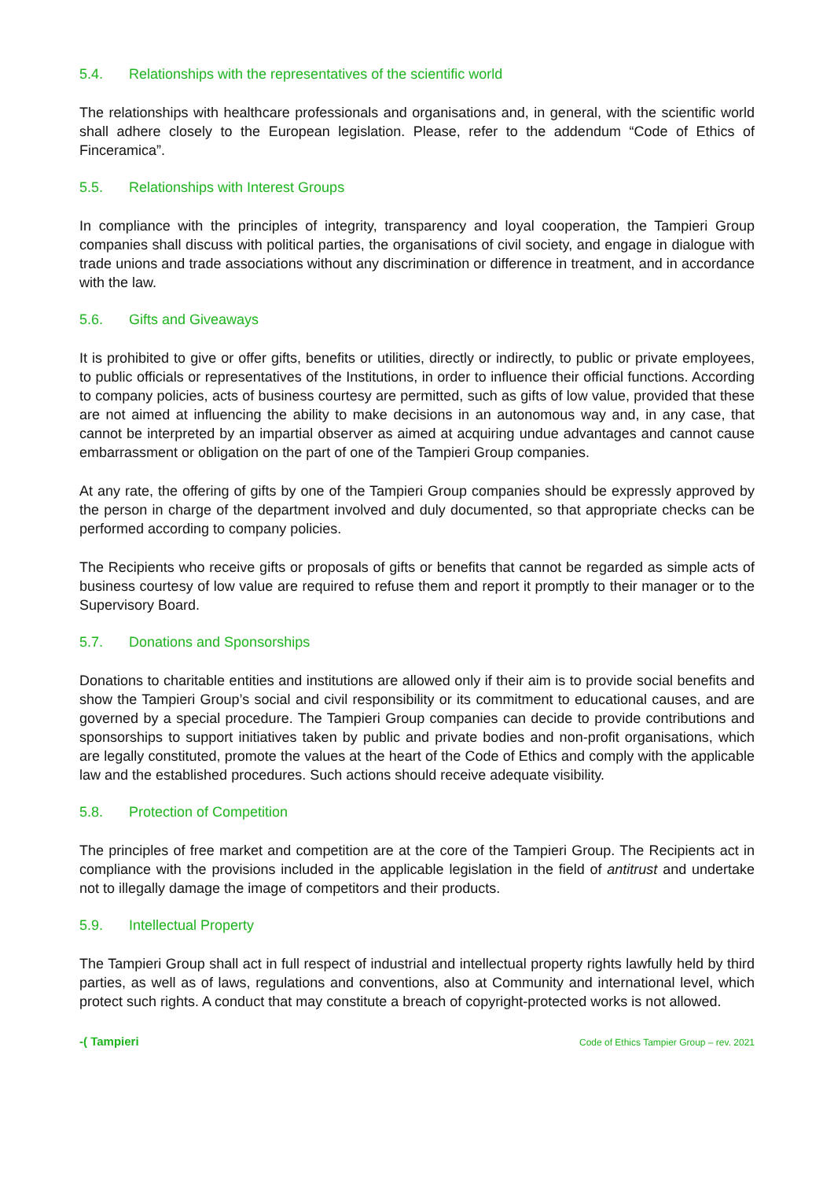5.4. Relationships with the representatives of the scientific world
The relationships with healthcare professionals and organisations and, in general, with the scientific world shall adhere closely to the European legislation. Please, refer to the addendum “Code of Ethics of Finceramica”.
5.5. Relationships with Interest Groups
In compliance with the principles of integrity, transparency and loyal cooperation, the Tampieri Group companies shall discuss with political parties, the organisations of civil society, and engage in dialogue with trade unions and trade associations without any discrimination or difference in treatment, and in accordance with the law.
5.6. Gifts and Giveaways
It is prohibited to give or offer gifts, benefits or utilities, directly or indirectly, to public or private employees, to public officials or representatives of the Institutions, in order to influence their official functions. According to company policies, acts of business courtesy are permitted, such as gifts of low value, provided that these are not aimed at influencing the ability to make decisions in an autonomous way and, in any case, that cannot be interpreted by an impartial observer as aimed at acquiring undue advantages and cannot cause embarrassment or obligation on the part of one of the Tampieri Group companies.
At any rate, the offering of gifts by one of the Tampieri Group companies should be expressly approved by the person in charge of the department involved and duly documented, so that appropriate checks can be performed according to company policies.
The Recipients who receive gifts or proposals of gifts or benefits that cannot be regarded as simple acts of business courtesy of low value are required to refuse them and report it promptly to their manager or to the Supervisory Board.
5.7. Donations and Sponsorships
Donations to charitable entities and institutions are allowed only if their aim is to provide social benefits and show the Tampieri Group’s social and civil responsibility or its commitment to educational causes, and are governed by a special procedure. The Tampieri Group companies can decide to provide contributions and sponsorships to support initiatives taken by public and private bodies and non-profit organisations, which are legally constituted, promote the values at the heart of the Code of Ethics and comply with the applicable law and the established procedures. Such actions should receive adequate visibility.
5.8. Protection of Competition
The principles of free market and competition are at the core of the Tampieri Group. The Recipients act in compliance with the provisions included in the applicable legislation in the field of antitrust and undertake not to illegally damage the image of competitors and their products.
5.9. Intellectual Property
The Tampieri Group shall act in full respect of industrial and intellectual property rights lawfully held by third parties, as well as of laws, regulations and conventions, also at Community and international level, which protect such rights. A conduct that may constitute a breach of copyright-protected works is not allowed.
-( Tampieri
Code of Ethics Tampier Group – rev. 2021